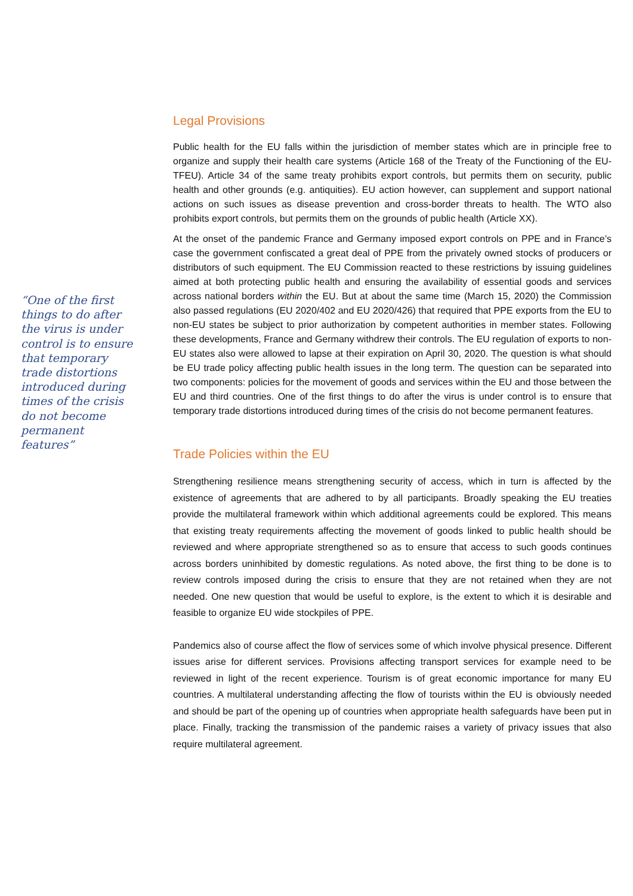“One of the first things to do after the virus is under control is to ensure that temporary trade distortions introduced during times of the crisis do not become permanent features”
Legal Provisions
Public health for the EU falls within the jurisdiction of member states which are in principle free to organize and supply their health care systems (Article 168 of the Treaty of the Functioning of the EU-TFEU). Article 34 of the same treaty prohibits export controls, but permits them on security, public health and other grounds (e.g. antiquities). EU action however, can supplement and support national actions on such issues as disease prevention and cross-border threats to health. The WTO also prohibits export controls, but permits them on the grounds of public health (Article XX).
At the onset of the pandemic France and Germany imposed export controls on PPE and in France’s case the government confiscated a great deal of PPE from the privately owned stocks of producers or distributors of such equipment. The EU Commission reacted to these restrictions by issuing guidelines aimed at both protecting public health and ensuring the availability of essential goods and services across national borders within the EU. But at about the same time (March 15, 2020) the Commission also passed regulations (EU 2020/402 and EU 2020/426) that required that PPE exports from the EU to non-EU states be subject to prior authorization by competent authorities in member states. Following these developments, France and Germany withdrew their controls. The EU regulation of exports to non-EU states also were allowed to lapse at their expiration on April 30, 2020. The question is what should be EU trade policy affecting public health issues in the long term. The question can be separated into two components: policies for the movement of goods and services within the EU and those between the EU and third countries. One of the first things to do after the virus is under control is to ensure that temporary trade distortions introduced during times of the crisis do not become permanent features.
Trade Policies within the EU
Strengthening resilience means strengthening security of access, which in turn is affected by the existence of agreements that are adhered to by all participants. Broadly speaking the EU treaties provide the multilateral framework within which additional agreements could be explored. This means that existing treaty requirements affecting the movement of goods linked to public health should be reviewed and where appropriate strengthened so as to ensure that access to such goods continues across borders uninhibited by domestic regulations. As noted above, the first thing to be done is to review controls imposed during the crisis to ensure that they are not retained when they are not needed. One new question that would be useful to explore, is the extent to which it is desirable and feasible to organize EU wide stockpiles of PPE.
Pandemics also of course affect the flow of services some of which involve physical presence. Different issues arise for different services. Provisions affecting transport services for example need to be reviewed in light of the recent experience. Tourism is of great economic importance for many EU countries. A multilateral understanding affecting the flow of tourists within the EU is obviously needed and should be part of the opening up of countries when appropriate health safeguards have been put in place. Finally, tracking the transmission of the pandemic raises a variety of privacy issues that also require multilateral agreement.